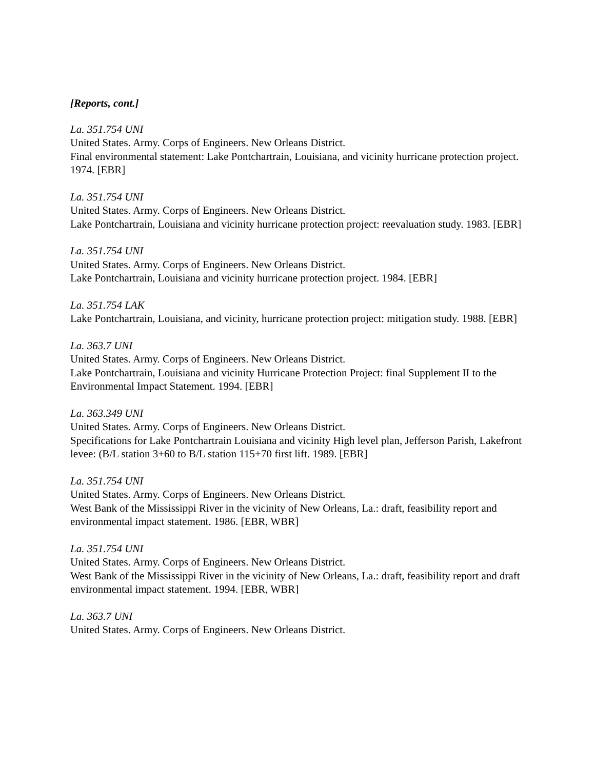[Reports, cont.]
La. 351.754 UNI
United States. Army. Corps of Engineers. New Orleans District.
Final environmental statement: Lake Pontchartrain, Louisiana, and vicinity hurricane protection project. 1974. [EBR]
La. 351.754 UNI
United States. Army. Corps of Engineers. New Orleans District.
Lake Pontchartrain, Louisiana and vicinity hurricane protection project: reevaluation study. 1983. [EBR]
La. 351.754 UNI
United States. Army. Corps of Engineers. New Orleans District.
Lake Pontchartrain, Louisiana and vicinity hurricane protection project. 1984. [EBR]
La. 351.754 LAK
Lake Pontchartrain, Louisiana, and vicinity, hurricane protection project: mitigation study. 1988. [EBR]
La. 363.7 UNI
United States. Army. Corps of Engineers. New Orleans District.
Lake Pontchartrain, Louisiana and vicinity Hurricane Protection Project: final Supplement II to the Environmental Impact Statement. 1994. [EBR]
La. 363.349 UNI
United States. Army. Corps of Engineers. New Orleans District.
Specifications for Lake Pontchartrain Louisiana and vicinity High level plan, Jefferson Parish, Lakefront levee: (B/L station 3+60 to B/L station 115+70 first lift. 1989. [EBR]
La. 351.754 UNI
United States. Army. Corps of Engineers. New Orleans District.
West Bank of the Mississippi River in the vicinity of New Orleans, La.: draft, feasibility report and environmental impact statement. 1986. [EBR, WBR]
La. 351.754 UNI
United States. Army. Corps of Engineers. New Orleans District.
West Bank of the Mississippi River in the vicinity of New Orleans, La.: draft, feasibility report and draft environmental impact statement. 1994. [EBR, WBR]
La. 363.7 UNI
United States. Army. Corps of Engineers. New Orleans District.